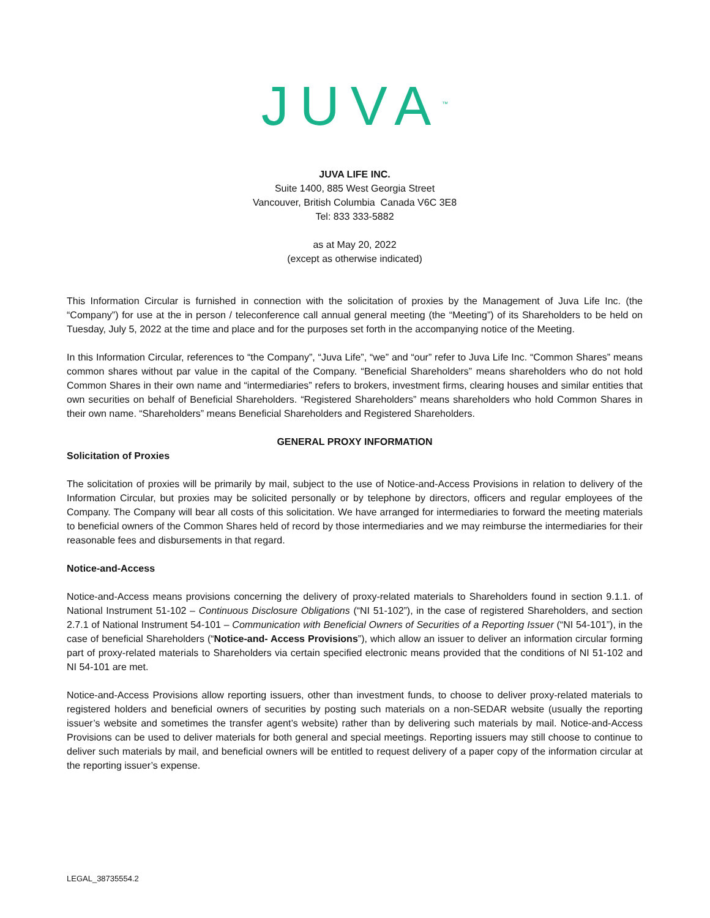JUVA<sup>™</sup>
JUVA LIFE INC.
Suite 1400, 885 West Georgia Street
Vancouver, British Columbia Canada V6C 3E8
Tel: 833 333-5882
as at May 20, 2022
(except as otherwise indicated)
This Information Circular is furnished in connection with the solicitation of proxies by the Management of Juva Life Inc. (the “Company”) for use at the in person / teleconference call annual general meeting (the “Meeting”) of its Shareholders to be held on Tuesday, July 5, 2022 at the time and place and for the purposes set forth in the accompanying notice of the Meeting.
In this Information Circular, references to “the Company”, “Juva Life”, “we” and “our” refer to Juva Life Inc. “Common Shares” means common shares without par value in the capital of the Company. “Beneficial Shareholders” means shareholders who do not hold Common Shares in their own name and “intermediaries” refers to brokers, investment firms, clearing houses and similar entities that own securities on behalf of Beneficial Shareholders. “Registered Shareholders” means shareholders who hold Common Shares in their own name. “Shareholders” means Beneficial Shareholders and Registered Shareholders.
GENERAL PROXY INFORMATION
Solicitation of Proxies
The solicitation of proxies will be primarily by mail, subject to the use of Notice-and-Access Provisions in relation to delivery of the Information Circular, but proxies may be solicited personally or by telephone by directors, officers and regular employees of the Company. The Company will bear all costs of this solicitation. We have arranged for intermediaries to forward the meeting materials to beneficial owners of the Common Shares held of record by those intermediaries and we may reimburse the intermediaries for their reasonable fees and disbursements in that regard.
Notice-and-Access
Notice-and-Access means provisions concerning the delivery of proxy-related materials to Shareholders found in section 9.1.1. of National Instrument 51-102 – Continuous Disclosure Obligations (“NI 51-102”), in the case of registered Shareholders, and section 2.7.1 of National Instrument 54-101 – Communication with Beneficial Owners of Securities of a Reporting Issuer (“NI 54-101”), in the case of beneficial Shareholders (“Notice-and- Access Provisions”), which allow an issuer to deliver an information circular forming part of proxy-related materials to Shareholders via certain specified electronic means provided that the conditions of NI 51-102 and NI 54-101 are met.
Notice-and-Access Provisions allow reporting issuers, other than investment funds, to choose to deliver proxy-related materials to registered holders and beneficial owners of securities by posting such materials on a non-SEDAR website (usually the reporting issuer’s website and sometimes the transfer agent’s website) rather than by delivering such materials by mail. Notice-and-Access Provisions can be used to deliver materials for both general and special meetings. Reporting issuers may still choose to continue to deliver such materials by mail, and beneficial owners will be entitled to request delivery of a paper copy of the information circular at the reporting issuer’s expense.
LEGAL_38735554.2